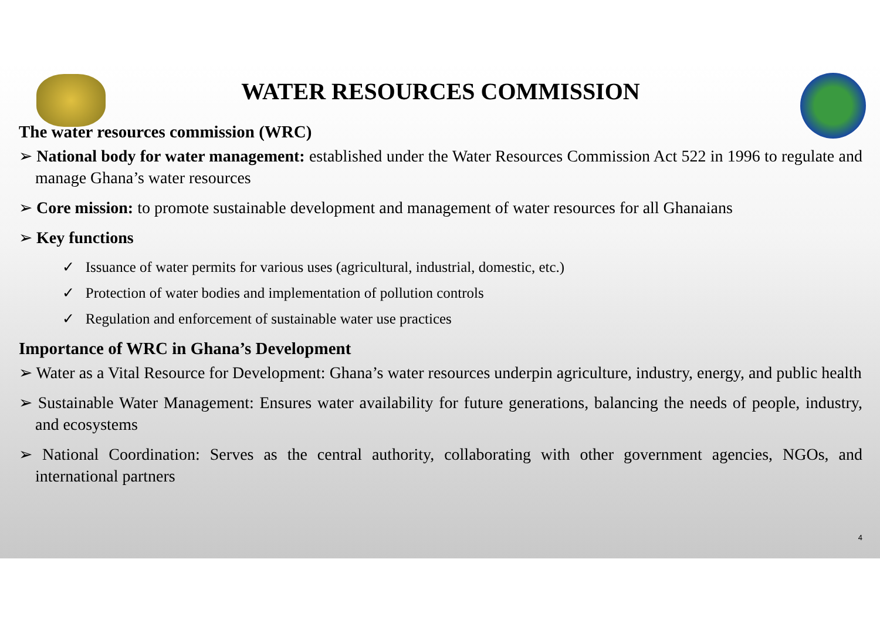WATER RESOURCES COMMISSION
The water resources commission (WRC)
➢ National body for water management: established under the Water Resources Commission Act 522 in 1996 to regulate and manage Ghana’s water resources
➢ Core mission: to promote sustainable development and management of water resources for all Ghanaians
➢ Key functions
✓ Issuance of water permits for various uses (agricultural, industrial, domestic, etc.)
✓ Protection of water bodies and implementation of pollution controls
✓ Regulation and enforcement of sustainable water use practices
Importance of WRC in Ghana’s Development
➢ Water as a Vital Resource for Development: Ghana’s water resources underpin agriculture, industry, energy, and public health
➢ Sustainable Water Management: Ensures water availability for future generations, balancing the needs of people, industry, and ecosystems
➢ National Coordination: Serves as the central authority, collaborating with other government agencies, NGOs, and international partners
4